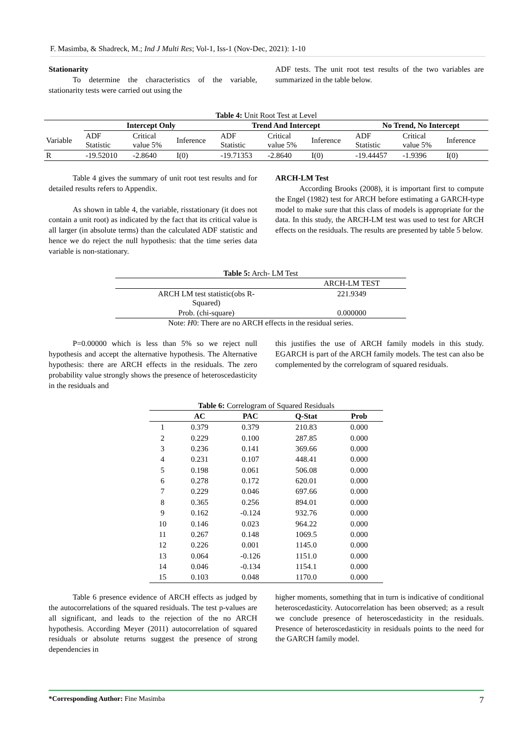F. Masimba, & Shadreck, M.; Ind J Multi Res; Vol-1, Iss-1 (Nov-Dec, 2021): 1-10
Stationarity
To determine the characteristics of the variable, stationarity tests were carried out using the
ADF tests. The unit root test results of the two variables are summarized in the table below.
Table 4: Unit Root Test at Level
| | Intercept Only | | | Trend And Intercept | | | No Trend, No Intercept | | |
| Variable | ADF Statistic | Critical value 5% | Inference | ADF Statistic | Critical value 5% | Inference | ADF Statistic | Critical value 5% | Inference |
| R | -19.52010 | -2.8640 | I(0) | -19.71353 | -2.8640 | I(0) | -19.44457 | -1.9396 | I(0) |
Table 4 gives the summary of unit root test results and for detailed results refers to Appendix.
As shown in table 4, the variable, risstationary (it does not contain a unit root) as indicated by the fact that its critical value is all larger (in absolute terms) than the calculated ADF statistic and hence we do reject the null hypothesis: that the time series data variable is non-stationary.
ARCH-LM Test
According Brooks (2008), it is important first to compute the Engel (1982) test for ARCH before estimating a GARCH-type model to make sure that this class of models is appropriate for the data. In this study, the ARCH-LM test was used to test for ARCH effects on the residuals. The results are presented by table 5 below.
Table 5: Arch- LM Test
| | ARCH-LM TEST |
| ARCH LM test statistic(obs R- Squared) | 221.9349 |
| Prob. (chi-square) | 0.000000 |
Note: H0: There are no ARCH effects in the residual series.
P=0.00000 which is less than 5% so we reject null hypothesis and accept the alternative hypothesis. The Alternative hypothesis: there are ARCH effects in the residuals. The zero probability value strongly shows the presence of heteroscedasticity in the residuals and
this justifies the use of ARCH family models in this study. EGARCH is part of the ARCH family models. The test can also be complemented by the correlogram of squared residuals.
Table 6: Correlogram of Squared Residuals
| | AC | PAC | Q-Stat | Prob |
| --- | --- | --- | --- | --- |
| 1 | 0.379 | 0.379 | 210.83 | 0.000 |
| 2 | 0.229 | 0.100 | 287.85 | 0.000 |
| 3 | 0.236 | 0.141 | 369.66 | 0.000 |
| 4 | 0.231 | 0.107 | 448.41 | 0.000 |
| 5 | 0.198 | 0.061 | 506.08 | 0.000 |
| 6 | 0.278 | 0.172 | 620.01 | 0.000 |
| 7 | 0.229 | 0.046 | 697.66 | 0.000 |
| 8 | 0.365 | 0.256 | 894.01 | 0.000 |
| 9 | 0.162 | -0.124 | 932.76 | 0.000 |
| 10 | 0.146 | 0.023 | 964.22 | 0.000 |
| 11 | 0.267 | 0.148 | 1069.5 | 0.000 |
| 12 | 0.226 | 0.001 | 1145.0 | 0.000 |
| 13 | 0.064 | -0.126 | 1151.0 | 0.000 |
| 14 | 0.046 | -0.134 | 1154.1 | 0.000 |
| 15 | 0.103 | 0.048 | 1170.0 | 0.000 |
Table 6 presence evidence of ARCH effects as judged by the autocorrelations of the squared residuals. The test p-values are all significant, and leads to the rejection of the no ARCH hypothesis. According Meyer (2011) autocorrelation of squared residuals or absolute returns suggest the presence of strong dependencies in
higher moments, something that in turn is indicative of conditional heteroscedasticity. Autocorrelation has been observed; as a result we conclude presence of heteroscedasticity in the residuals. Presence of heteroscedasticity in residuals points to the need for the GARCH family model.
*Corresponding Author: Fine Masimba 7